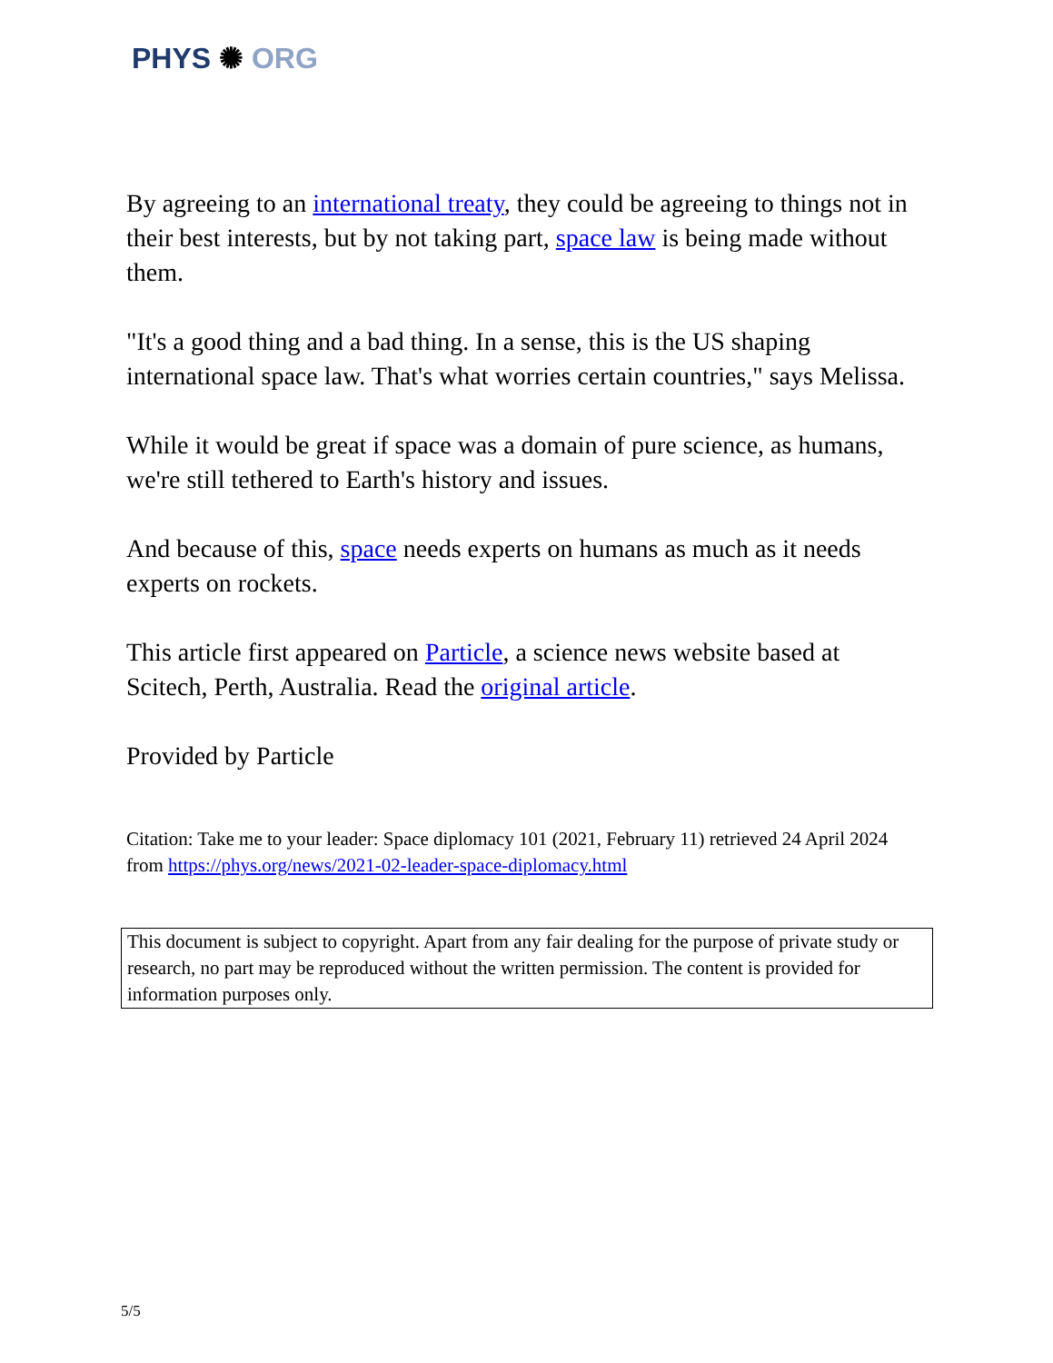PHYS ✺ ORG
By agreeing to an international treaty, they could be agreeing to things not in their best interests, but by not taking part, space law is being made without them.
"It's a good thing and a bad thing. In a sense, this is the US shaping international space law. That's what worries certain countries," says Melissa.
While it would be great if space was a domain of pure science, as humans, we're still tethered to Earth's history and issues.
And because of this, space needs experts on humans as much as it needs experts on rockets.
This article first appeared on Particle, a science news website based at Scitech, Perth, Australia. Read the original article.
Provided by Particle
Citation: Take me to your leader: Space diplomacy 101 (2021, February 11) retrieved 24 April 2024 from https://phys.org/news/2021-02-leader-space-diplomacy.html
This document is subject to copyright. Apart from any fair dealing for the purpose of private study or research, no part may be reproduced without the written permission. The content is provided for information purposes only.
5/5